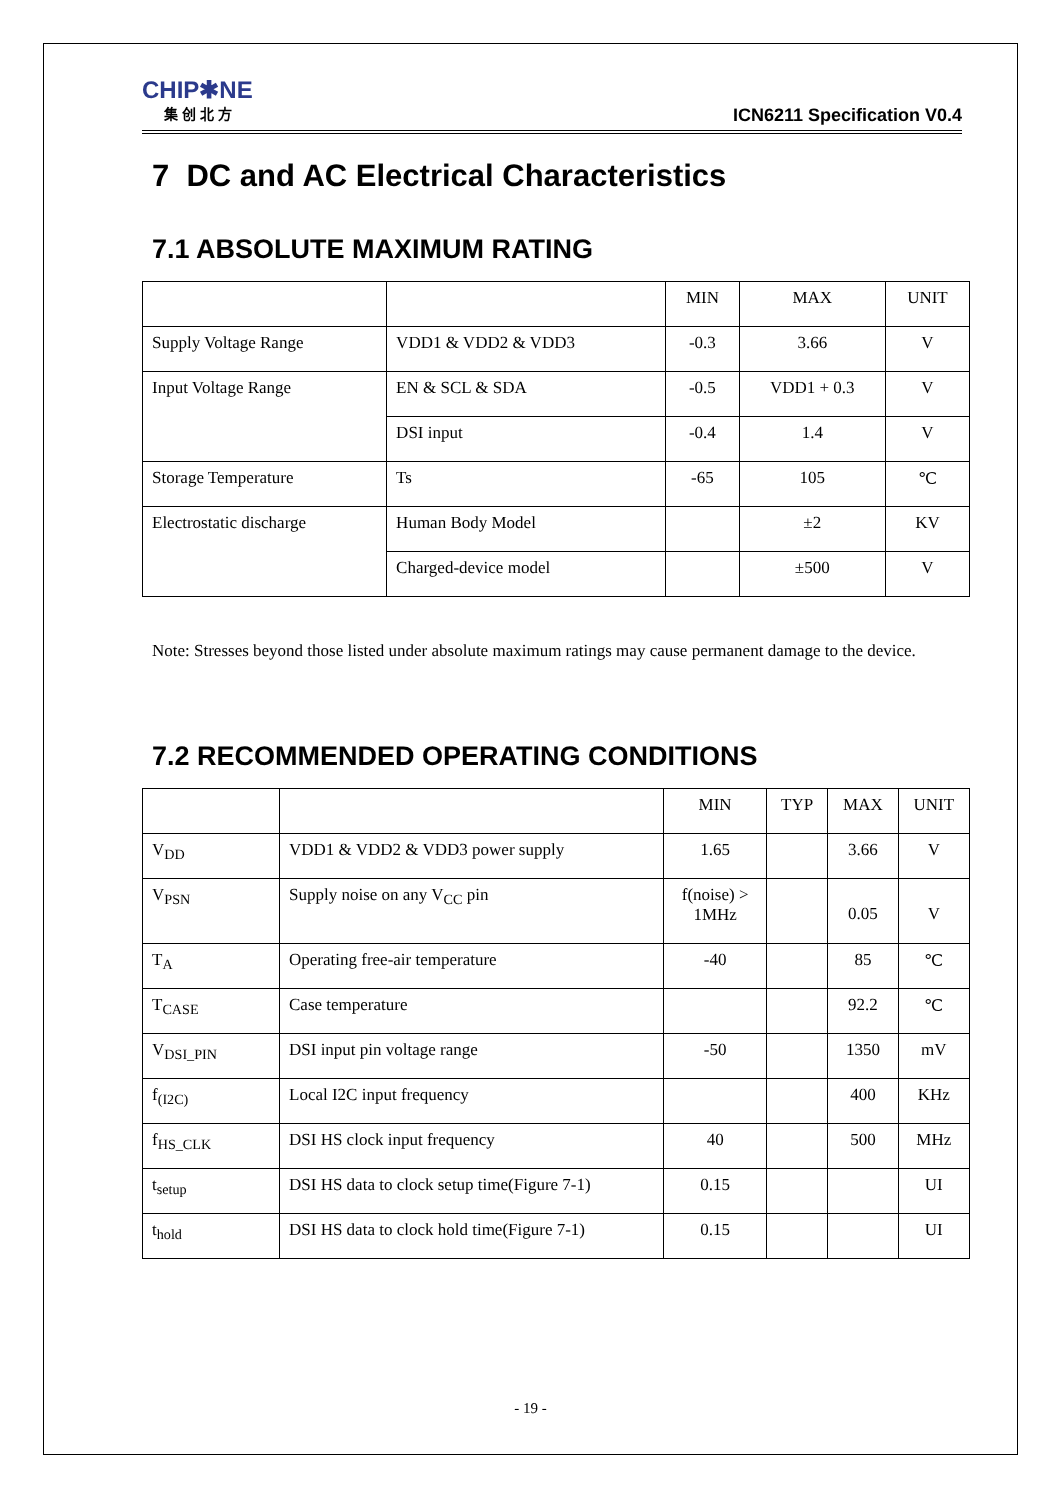CHIP✱NE
集 创 北 方
ICN6211 Specification V0.4
7 DC and AC Electrical Characteristics
7.1 ABSOLUTE MAXIMUM RATING
| | | MIN | MAX | UNIT |
| --- | --- | --- | --- | --- |
| Supply Voltage Range | VDD1 & VDD2 & VDD3 | -0.3 | 3.66 | V |
| Input Voltage Range | EN & SCL & SDA | -0.5 | VDD1 + 0.3 | V |
| | DSI input | -0.4 | 1.4 | V |
| Storage Temperature | Ts | -65 | 105 | ℃ |
| Electrostatic discharge | Human Body Model | | ±2 | KV |
| | Charged-device model | | ±500 | V |
Note: Stresses beyond those listed under absolute maximum ratings may cause permanent damage to the device.
7.2 RECOMMENDED OPERATING CONDITIONS
| | | MIN | TYP | MAX | UNIT |
| --- | --- | --- | --- | --- | --- |
| V<sub>DD</sub> | VDD1 & VDD2 & VDD3 power supply | 1.65 | | 3.66 | V |
| V<sub>PSN</sub> | Supply noise on any V<sub>CC</sub> pin | f(noise) > 1MHz | | 0.05 | V |
| T<sub>A</sub> | Operating free-air temperature | -40 | | 85 | ℃ |
| T<sub>CASE</sub> | Case temperature | | | 92.2 | ℃ |
| V<sub>DSI_PIN</sub> | DSI input pin voltage range | -50 | | 1350 | mV |
| f<sub>(I2C)</sub> | Local I2C input frequency | | | 400 | KHz |
| f<sub>HS_CLK</sub> | DSI HS clock input frequency | 40 | | 500 | MHz |
| t<sub>setup</sub> | DSI HS data to clock setup time(Figure 7-1) | 0.15 | | | UI |
| t<sub>hold</sub> | DSI HS data to clock hold time(Figure 7-1) | 0.15 | | | UI |
- 19 -